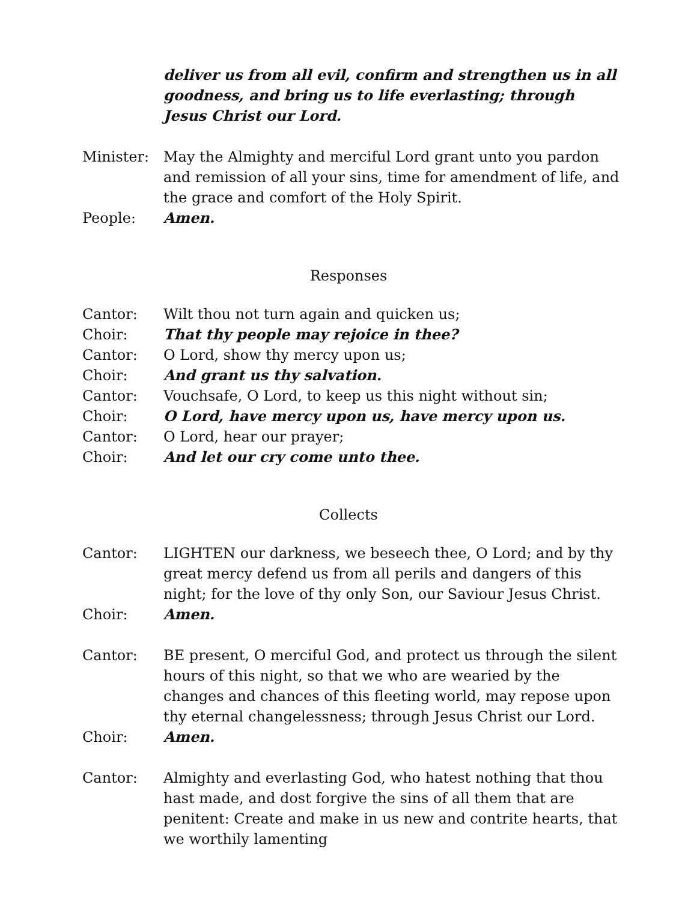deliver us from all evil, confirm and strengthen us in all goodness, and bring us to life everlasting; through Jesus Christ our Lord.
Minister: May the Almighty and merciful Lord grant unto you pardon and remission of all your sins, time for amendment of life, and the grace and comfort of the Holy Spirit.
People: Amen.
Responses
Cantor: Wilt thou not turn again and quicken us;
Choir: That thy people may rejoice in thee?
Cantor: O Lord, show thy mercy upon us;
Choir: And grant us thy salvation.
Cantor: Vouchsafe, O Lord, to keep us this night without sin;
Choir: O Lord, have mercy upon us, have mercy upon us.
Cantor: O Lord, hear our prayer;
Choir: And let our cry come unto thee.
Collects
Cantor: LIGHTEN our darkness, we beseech thee, O Lord; and by thy great mercy defend us from all perils and dangers of this night; for the love of thy only Son, our Saviour Jesus Christ.
Choir: Amen.
Cantor: BE present, O merciful God, and protect us through the silent hours of this night, so that we who are wearied by the changes and chances of this fleeting world, may repose upon thy eternal changelessness; through Jesus Christ our Lord.
Choir: Amen.
Cantor: Almighty and everlasting God, who hatest nothing that thou hast made, and dost forgive the sins of all them that are penitent: Create and make in us new and contrite hearts, that we worthily lamenting